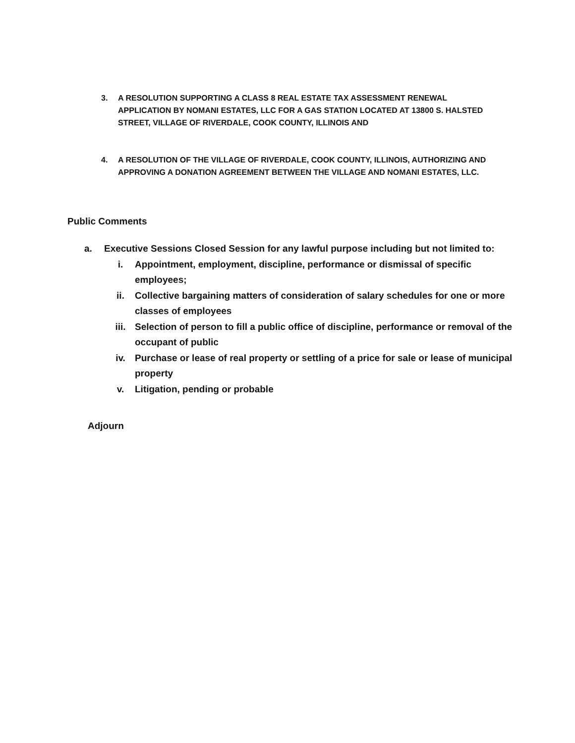3. A RESOLUTION SUPPORTING A CLASS 8 REAL ESTATE TAX ASSESSMENT RENEWAL APPLICATION BY NOMANI ESTATES, LLC FOR A GAS STATION LOCATED AT 13800 S. HALSTED STREET, VILLAGE OF RIVERDALE, COOK COUNTY, ILLINOIS AND
4. A RESOLUTION OF THE VILLAGE OF RIVERDALE, COOK COUNTY, ILLINOIS, AUTHORIZING AND APPROVING A DONATION AGREEMENT BETWEEN THE VILLAGE AND NOMANI ESTATES, LLC.
Public Comments
a. Executive Sessions Closed Session for any lawful purpose including but not limited to:
i. Appointment, employment, discipline, performance or dismissal of specific employees;
ii. Collective bargaining matters of consideration of salary schedules for one or more classes of employees
iii. Selection of person to fill a public office of discipline, performance or removal of the occupant of public
iv. Purchase or lease of real property or settling of a price for sale or lease of municipal property
v. Litigation, pending or probable
Adjourn